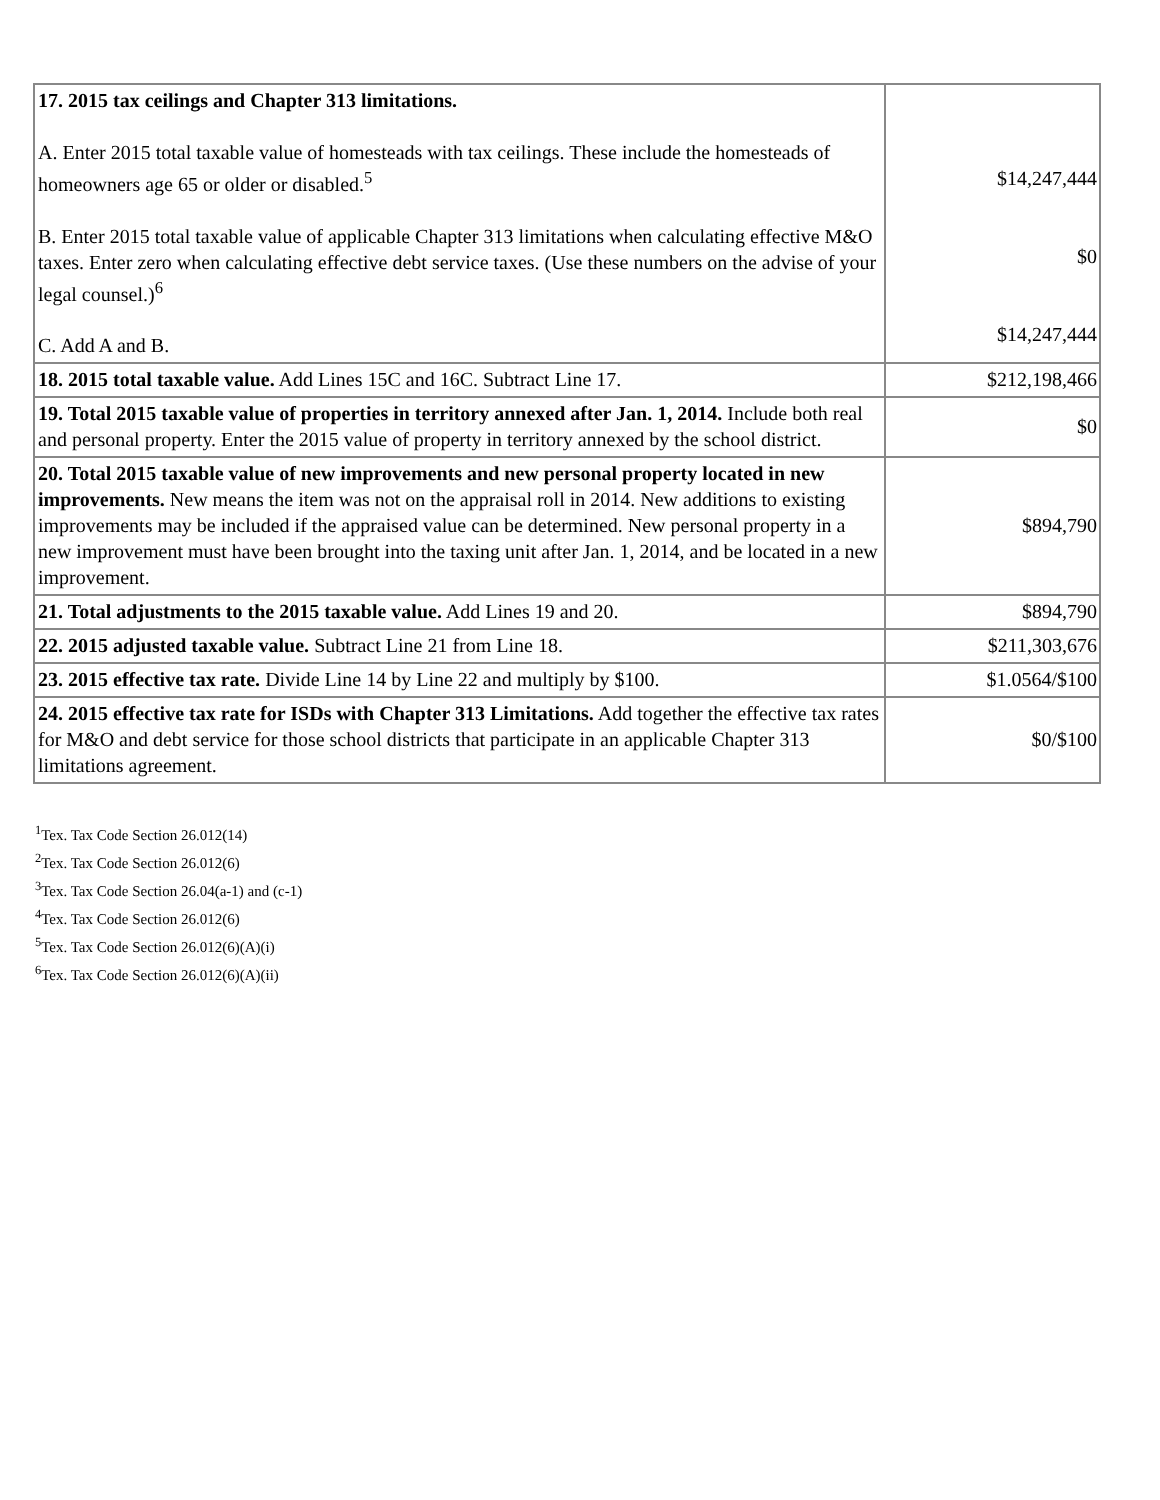| 17. 2015 tax ceilings and Chapter 313 limitations. A. Enter 2015 total taxable value of homesteads with tax ceilings. These include the homesteads of homeowners age 65 or older or disabled.<sup>5</sup> B. Enter 2015 total taxable value of applicable Chapter 313 limitations when calculating effective M&O taxes. Enter zero when calculating effective debt service taxes. (Use these numbers on the advise of your legal counsel.)<sup>6</sup> C. Add A and B. | $14,247,444 $0 $14,247,444 |
| 18. 2015 total taxable value. Add Lines 15C and 16C. Subtract Line 17. | $212,198,466 |
| 19. Total 2015 taxable value of properties in territory annexed after Jan. 1, 2014. Include both real and personal property. Enter the 2015 value of property in territory annexed by the school district. | $0 |
| 20. Total 2015 taxable value of new improvements and new personal property located in new improvements. New means the item was not on the appraisal roll in 2014. New additions to existing improvements may be included if the appraised value can be determined. New personal property in a new improvement must have been brought into the taxing unit after Jan. 1, 2014, and be located in a new improvement. | $894,790 |
| 21. Total adjustments to the 2015 taxable value. Add Lines 19 and 20. | $894,790 |
| 22. 2015 adjusted taxable value. Subtract Line 21 from Line 18. | $211,303,676 |
| 23. 2015 effective tax rate. Divide Line 14 by Line 22 and multiply by $100. | $1.0564/$100 |
| 24. 2015 effective tax rate for ISDs with Chapter 313 Limitations. Add together the effective tax rates for M&O and debt service for those school districts that participate in an applicable Chapter 313 limitations agreement. | $0/$100 |
<sup>1</sup> Tex. Tax Code Section 26.012(14)
<sup>2</sup> Tex. Tax Code Section 26.012(6)
<sup>3</sup> Tex. Tax Code Section 26.04(a-1) and (c-1)
<sup>4</sup> Tex. Tax Code Section 26.012(6)
<sup>5</sup> Tex. Tax Code Section 26.012(6)(A)(i)
<sup>6</sup> Tex. Tax Code Section 26.012(6)(A)(ii)